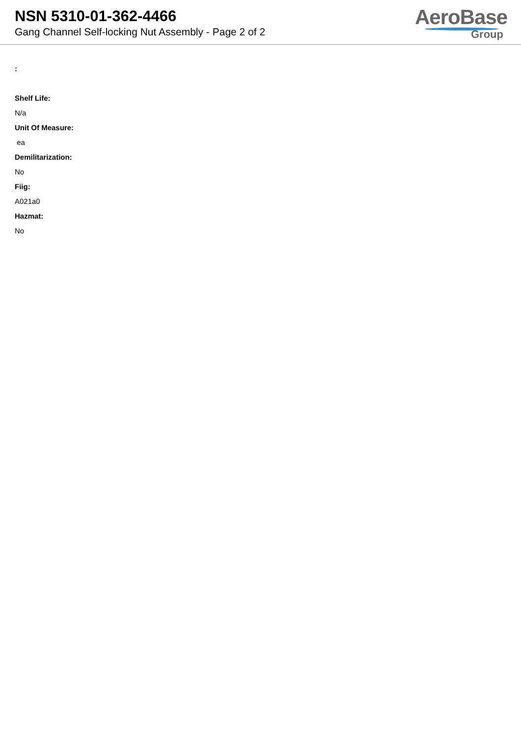NSN 5310-01-362-4466
Gang Channel Self-locking Nut Assembly - Page 2 of 2
AeroBase
Group
:
Shelf Life:
N/a
Unit Of Measure:
ea
Demilitarization:
No
Fiig:
A021a0
Hazmat:
No